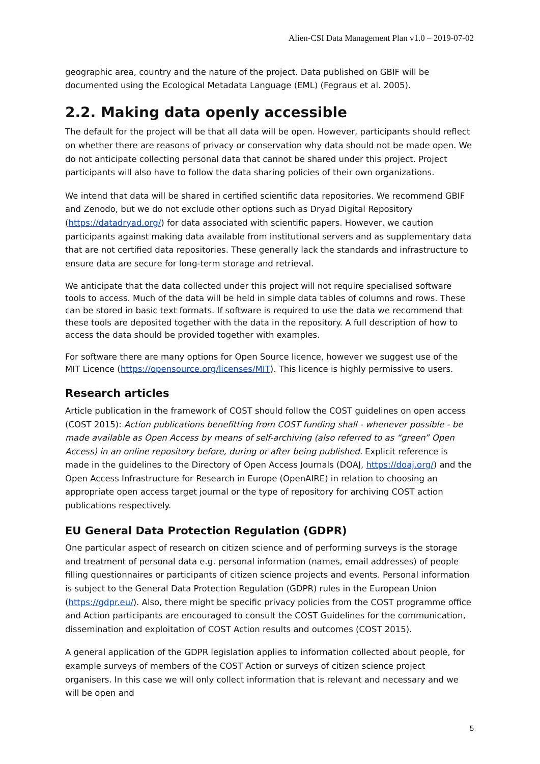Alien-CSI Data Management Plan v1.0 – 2019-07-02
geographic area, country and the nature of the project. Data published on GBIF will be documented using the Ecological Metadata Language (EML) (Fegraus et al. 2005).
2.2. Making data openly accessible
The default for the project will be that all data will be open. However, participants should reflect on whether there are reasons of privacy or conservation why data should not be made open. We do not anticipate collecting personal data that cannot be shared under this project. Project participants will also have to follow the data sharing policies of their own organizations.
We intend that data will be shared in certified scientific data repositories. We recommend GBIF and Zenodo, but we do not exclude other options such as Dryad Digital Repository (https://datadryad.org/) for data associated with scientific papers. However, we caution participants against making data available from institutional servers and as supplementary data that are not certified data repositories. These generally lack the standards and infrastructure to ensure data are secure for long-term storage and retrieval.
We anticipate that the data collected under this project will not require specialised software tools to access. Much of the data will be held in simple data tables of columns and rows. These can be stored in basic text formats. If software is required to use the data we recommend that these tools are deposited together with the data in the repository. A full description of how to access the data should be provided together with examples.
For software there are many options for Open Source licence, however we suggest use of the MIT Licence (https://opensource.org/licenses/MIT). This licence is highly permissive to users.
Research articles
Article publication in the framework of COST should follow the COST guidelines on open access (COST 2015): Action publications benefitting from COST funding shall - whenever possible - be made available as Open Access by means of self-archiving (also referred to as “green” Open Access) in an online repository before, during or after being published. Explicit reference is made in the guidelines to the Directory of Open Access Journals (DOAJ, https://doaj.org/) and the Open Access Infrastructure for Research in Europe (OpenAIRE) in relation to choosing an appropriate open access target journal or the type of repository for archiving COST action publications respectively.
EU General Data Protection Regulation (GDPR)
One particular aspect of research on citizen science and of performing surveys is the storage and treatment of personal data e.g. personal information (names, email addresses) of people filling questionnaires or participants of citizen science projects and events. Personal information is subject to the General Data Protection Regulation (GDPR) rules in the European Union (https://gdpr.eu/). Also, there might be specific privacy policies from the COST programme office and Action participants are encouraged to consult the COST Guidelines for the communication, dissemination and exploitation of COST Action results and outcomes (COST 2015).
A general application of the GDPR legislation applies to information collected about people, for example surveys of members of the COST Action or surveys of citizen science project organisers. In this case we will only collect information that is relevant and necessary and we will be open and
5